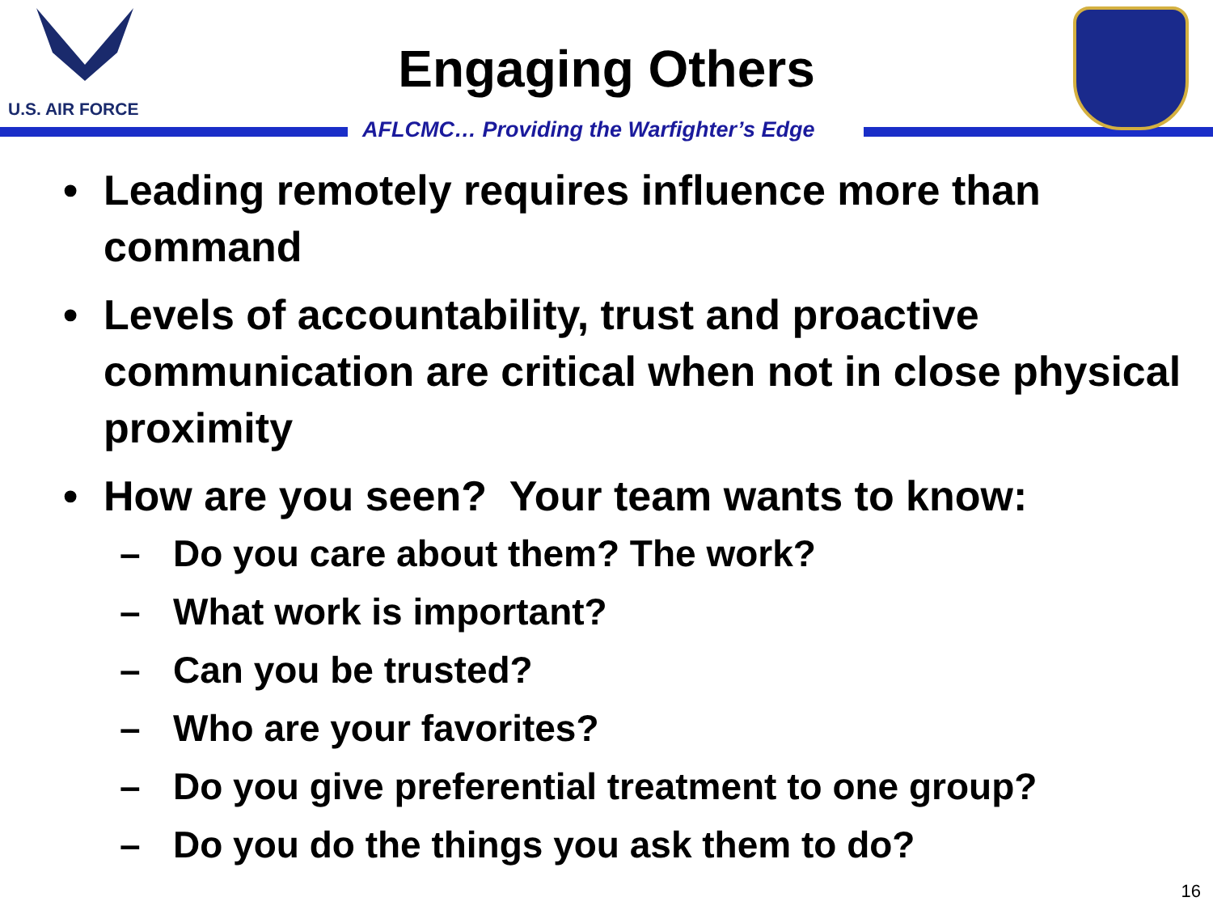U.S. AIR FORCE
Engaging Others
AFLCMC… Providing the Warfighter’s Edge
• Leading remotely requires influence more than command
• Levels of accountability, trust and proactive communication are critical when not in close physical proximity
• How are you seen? Your team wants to know:
– Do you care about them? The work?
– What work is important?
– Can you be trusted?
– Who are your favorites?
– Do you give preferential treatment to one group?
– Do you do the things you ask them to do?
16